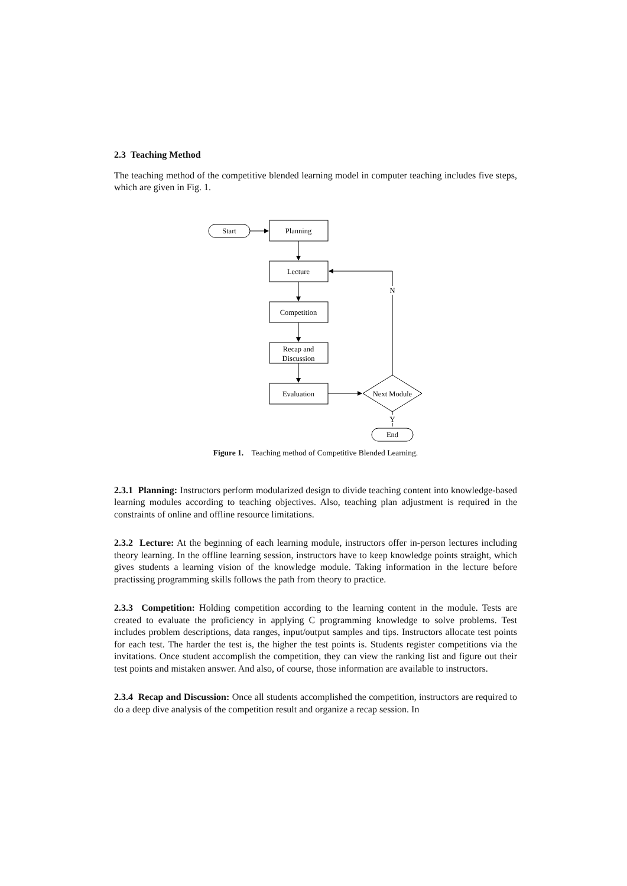2.3 Teaching Method
The teaching method of the competitive blended learning model in computer teaching includes five steps, which are given in Fig. 1.
Start
Planning
Lecture
Competition
Recap and
Discussion
Evaluation
Next Module
N
Y
End
Figure 1. Teaching method of Competitive Blended Learning.
2.3.1 Planning: Instructors perform modularized design to divide teaching content into knowledge-based learning modules according to teaching objectives. Also, teaching plan adjustment is required in the constraints of online and offline resource limitations.
2.3.2 Lecture: At the beginning of each learning module, instructors offer in-person lectures including theory learning. In the offline learning session, instructors have to keep knowledge points straight, which gives students a learning vision of the knowledge module. Taking information in the lecture before practissing programming skills follows the path from theory to practice.
2.3.3 Competition: Holding competition according to the learning content in the module. Tests are created to evaluate the proficiency in applying C programming knowledge to solve problems. Test includes problem descriptions, data ranges, input/output samples and tips. Instructors allocate test points for each test. The harder the test is, the higher the test points is. Students register competitions via the invitations. Once student accomplish the competition, they can view the ranking list and figure out their test points and mistaken answer. And also, of course, those information are available to instructors.
2.3.4 Recap and Discussion: Once all students accomplished the competition, instructors are required to do a deep dive analysis of the competition result and organize a recap session. In